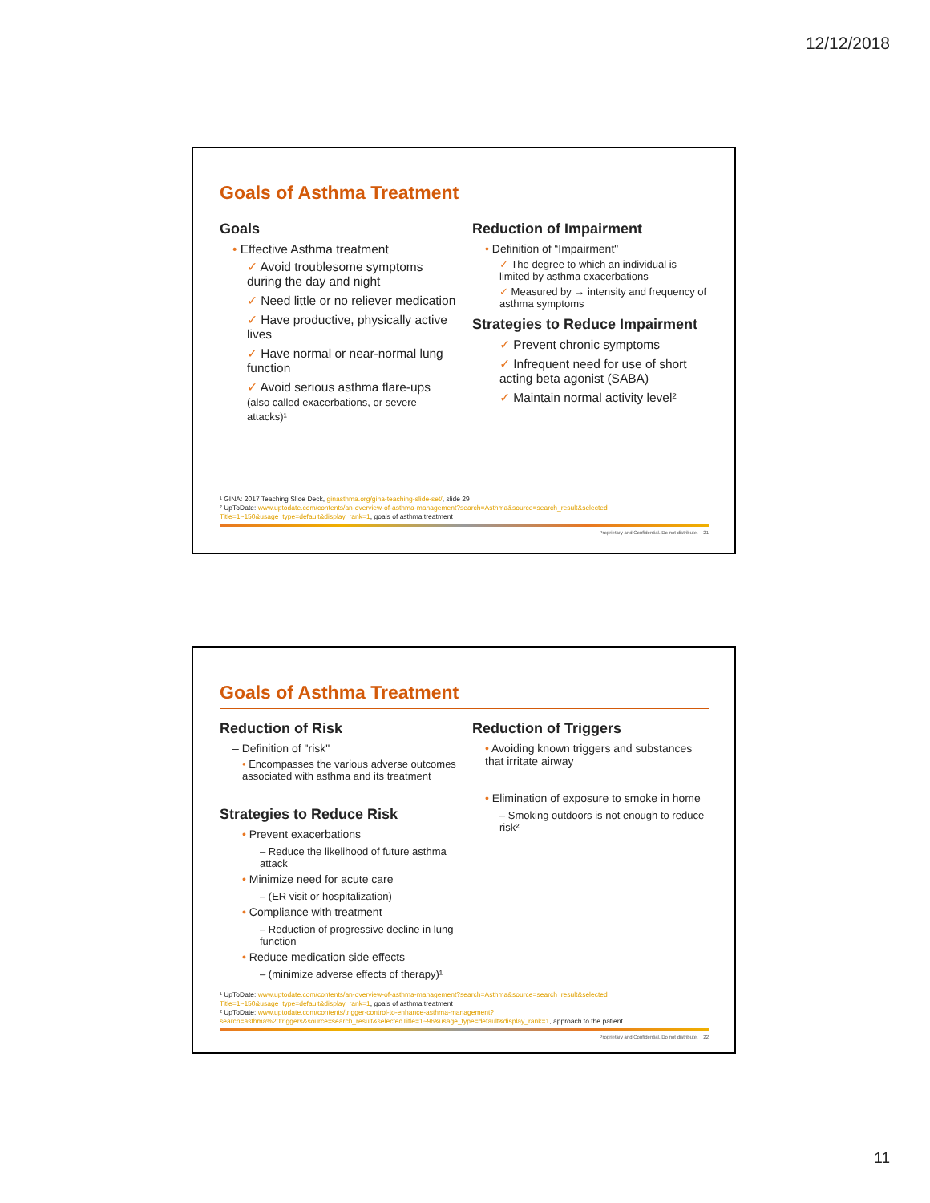12/12/2018
Goals of Asthma Treatment
Goals
• Effective Asthma treatment
✓ Avoid troublesome symptoms during the day and night
✓ Need little or no reliever medication
✓ Have productive, physically active lives
✓ Have normal or near-normal lung function
✓ Avoid serious asthma flare-ups (also called exacerbations, or severe attacks)¹
Reduction of Impairment
• Definition of “Impairment"
✓ The degree to which an individual is limited by asthma exacerbations
✓ Measured by → intensity and frequency of asthma symptoms
Strategies to Reduce Impairment
✓ Prevent chronic symptoms
✓ Infrequent need for use of short acting beta agonist (SABA)
✓ Maintain normal activity level²
¹ GINA: 2017 Teaching Slide Deck, ginasthma.org/gina-teaching-slide-set/, slide 29
² UpToDate: www.uptodate.com/contents/an-overview-of-asthma-management?search=Asthma&source=search_result&selected Title=1~150&usage_type=default&display_rank=1, goals of asthma treatment
Proprietary and Confidential. Do not distribute. 21
Goals of Asthma Treatment
Reduction of Risk
– Definition of "risk"
• Encompasses the various adverse outcomes associated with asthma and its treatment
Strategies to Reduce Risk
• Prevent exacerbations
– Reduce the likelihood of future asthma attack
• Minimize need for acute care
– (ER visit or hospitalization)
• Compliance with treatment
– Reduction of progressive decline in lung function
• Reduce medication side effects
– (minimize adverse effects of therapy)¹
Reduction of Triggers
• Avoiding known triggers and substances that irritate airway
• Elimination of exposure to smoke in home
– Smoking outdoors is not enough to reduce risk²
¹ UpToDate: www.uptodate.com/contents/an-overview-of-asthma-management?search=Asthma&source=search_result&selected Title=1~150&usage_type=default&display_rank=1, goals of asthma treatment
² UpToDate: www.uptodate.com/contents/trigger-control-to-enhance-asthma-management?search=asthma%20triggers&source=search_result&selectedTitle=1~96&usage_type=default&display_rank=1, approach to the patient
Proprietary and Confidential. Do not distribute. 22
11